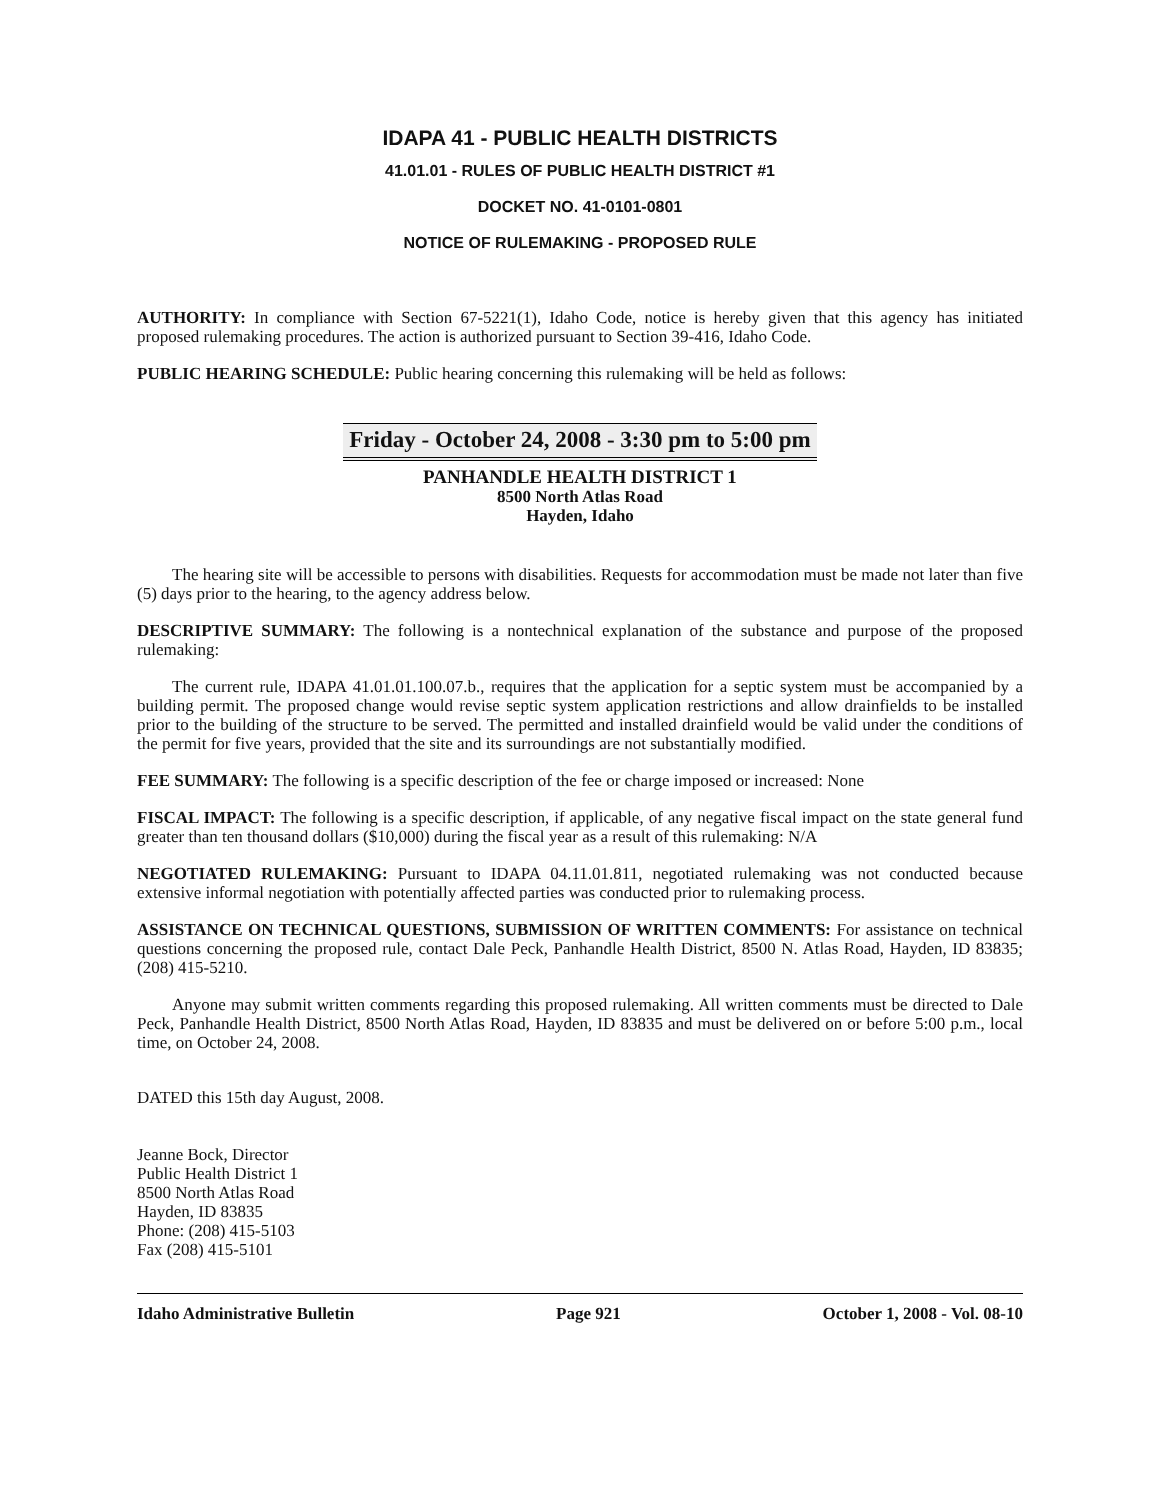IDAPA 41 - PUBLIC HEALTH DISTRICTS
41.01.01 - RULES OF PUBLIC HEALTH DISTRICT #1
DOCKET NO. 41-0101-0801
NOTICE OF RULEMAKING - PROPOSED RULE
AUTHORITY: In compliance with Section 67-5221(1), Idaho Code, notice is hereby given that this agency has initiated proposed rulemaking procedures. The action is authorized pursuant to Section 39-416, Idaho Code.
PUBLIC HEARING SCHEDULE: Public hearing concerning this rulemaking will be held as follows:
Friday - October 24, 2008 - 3:30 pm to 5:00 pm
PANHANDLE HEALTH DISTRICT 1
8500 North Atlas Road
Hayden, Idaho
The hearing site will be accessible to persons with disabilities. Requests for accommodation must be made not later than five (5) days prior to the hearing, to the agency address below.
DESCRIPTIVE SUMMARY: The following is a nontechnical explanation of the substance and purpose of the proposed rulemaking:
The current rule, IDAPA 41.01.01.100.07.b., requires that the application for a septic system must be accompanied by a building permit. The proposed change would revise septic system application restrictions and allow drainfields to be installed prior to the building of the structure to be served. The permitted and installed drainfield would be valid under the conditions of the permit for five years, provided that the site and its surroundings are not substantially modified.
FEE SUMMARY: The following is a specific description of the fee or charge imposed or increased: None
FISCAL IMPACT: The following is a specific description, if applicable, of any negative fiscal impact on the state general fund greater than ten thousand dollars ($10,000) during the fiscal year as a result of this rulemaking: N/A
NEGOTIATED RULEMAKING: Pursuant to IDAPA 04.11.01.811, negotiated rulemaking was not conducted because extensive informal negotiation with potentially affected parties was conducted prior to rulemaking process.
ASSISTANCE ON TECHNICAL QUESTIONS, SUBMISSION OF WRITTEN COMMENTS: For assistance on technical questions concerning the proposed rule, contact Dale Peck, Panhandle Health District, 8500 N. Atlas Road, Hayden, ID 83835; (208) 415-5210.
Anyone may submit written comments regarding this proposed rulemaking. All written comments must be directed to Dale Peck, Panhandle Health District, 8500 North Atlas Road, Hayden, ID 83835 and must be delivered on or before 5:00 p.m., local time, on October 24, 2008.
DATED this 15th day August, 2008.
Jeanne Bock, Director
Public Health District 1
8500 North Atlas Road
Hayden, ID 83835
Phone: (208) 415-5103
Fax (208) 415-5101
Idaho Administrative Bulletin Page 921 October 1, 2008 - Vol. 08-10